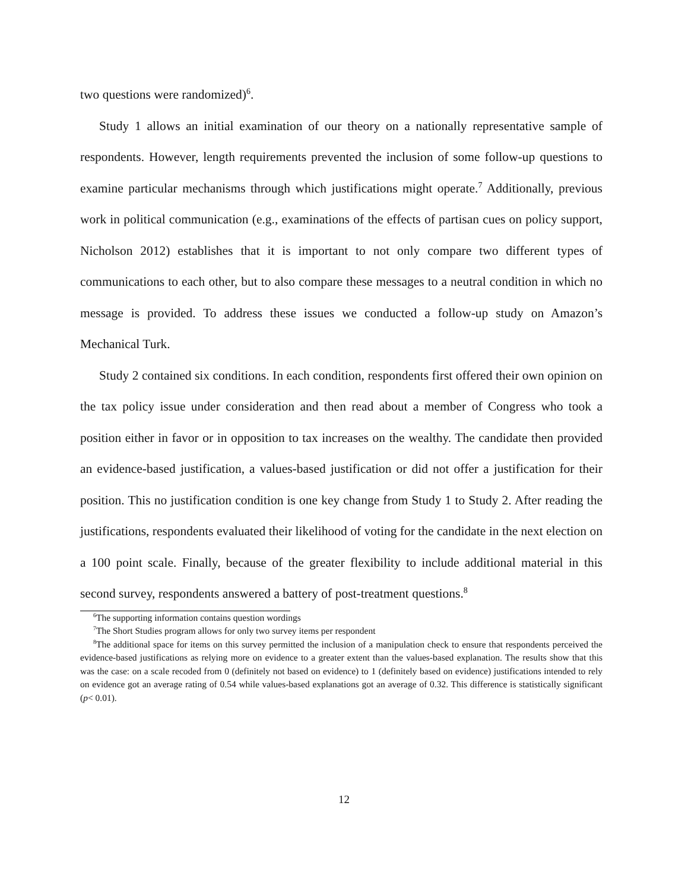two questions were randomized)<sup>6</sup>.
Study 1 allows an initial examination of our theory on a nationally representative sample of respondents. However, length requirements prevented the inclusion of some follow-up questions to examine particular mechanisms through which justifications might operate.<sup>7</sup> Additionally, previous work in political communication (e.g., examinations of the effects of partisan cues on policy support, Nicholson 2012) establishes that it is important to not only compare two different types of communications to each other, but to also compare these messages to a neutral condition in which no message is provided. To address these issues we conducted a follow-up study on Amazon’s Mechanical Turk.
Study 2 contained six conditions. In each condition, respondents first offered their own opinion on the tax policy issue under consideration and then read about a member of Congress who took a position either in favor or in opposition to tax increases on the wealthy. The candidate then provided an evidence-based justification, a values-based justification or did not offer a justification for their position. This no justification condition is one key change from Study 1 to Study 2. After reading the justifications, respondents evaluated their likelihood of voting for the candidate in the next election on a 100 point scale. Finally, because of the greater flexibility to include additional material in this second survey, respondents answered a battery of post-treatment questions.<sup>8</sup>
<sup>6</sup> The supporting information contains question wordings
<sup>7</sup> The Short Studies program allows for only two survey items per respondent
<sup>8</sup> The additional space for items on this survey permitted the inclusion of a manipulation check to ensure that respondents perceived the evidence-based justifications as relying more on evidence to a greater extent than the values-based explanation. The results show that this was the case: on a scale recoded from 0 (definitely not based on evidence) to 1 (definitely based on evidence) justifications intended to rely on evidence got an average rating of 0.54 while values-based explanations got an average of 0.32. This difference is statistically significant (p< 0.01).
12